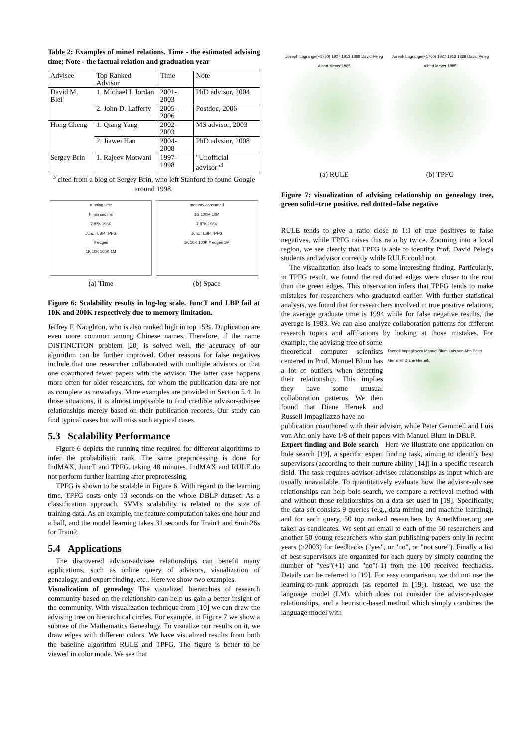Table 2: Examples of mined relations. Time - the estimated advising time; Note - the factual relation and graduation year
| Advisee | Top Ranked Advisor | Time | Note |
| --- | --- | --- | --- |
| David M. Blei | 1. Michael I. Jordan | 2001-2003 | PhD advisor, 2004 |
| | 2. John D. Lafferty | 2005-2006 | Postdoc, 2006 |
| Hong Cheng | 1. Qiang Yang | 2002-2003 | MS advisor, 2003 |
| | 2. Jiawei Han | 2004-2008 | PhD advsior, 2008 |
| Sergey Brin | 1. Rajeev Motwani | 1997-1998 | "Unofficial advisor"<sup>3</sup> |
<sup>3</sup> cited from a blog of Sergey Brin, who left Stanford to found Google around 1998.
running time
h min sec ms
7.87K 196K
JuncT LBP TPFG
# edges
1K 10K 100K 1M
(a) Time
memory consumed
1G 100M 10M
7.87K 196K
JuncT LBP TPFG
1K 10K 100K # edges 1M
(b) Space
Figure 6: Scalability results in log-log scale. JuncT and LBP fail at 10K and 200K respectively due to memory limitation.
Jeffrey F. Naughton, who is also ranked high in top 15%. Duplication are even more common among Chinese names. Therefore, if the name DISTINCTION problem [20] is solved well, the accuracy of our algorithm can be further improved. Other reasons for false negatives include that one researcher collaborated with multiple advisors or that one coauthored fewer papers with the advisor. The latter case happens more often for older researchers, for whom the publication data are not as complete as nowadays. More examples are provided in Section 5.4. In those situations, it is almost impossible to find credible advisor-advisee relationships merely based on their publication records. Our study can find typical cases but will miss such atypical cases.
5.3 Scalability Performance
Figure 6 depicts the running time required for different algorithms to infer the probabilistic rank. The same preprocessing is done for IndMAX, JuncT and TPFG, taking 48 minutes. IndMAX and RULE do not perform further learning after preprocessing.
TPFG is shown to be scalable in Figure 6. With regard to the learning time, TPFG costs only 13 seconds on the whole DBLP dataset. As a classification approach, SVM's scalability is related to the size of training data. As an example, the feature computation takes one hour and a half, and the model learning takes 31 seconds for Train1 and 6min26s for Train2.
5.4 Applications
The discovered advisor-advisee relationships can benefit many applications, such as online query of advisors, visualization of genealogy, and expert finding, etc.. Here we show two examples.
Visualization of genealogy The visualized hierarchies of research community based on the relationship can help us gain a better insight of the community. With visualization technique from [10] we can draw the advising tree on hierarchical circles. For example, in Figure 7 we show a subtree of the Mathematics Genealogy. To visualize our results on it, we draw edges with different colors. We have visualized results from both the baseline algorithm RULE and TPFG. The figure is better to be viewed in color mode. We see that
Joseph Lagrange(~1760) 1927 1913 1868 David Peleg Albert Meyer 1885
(a) RULE
Joseph Lagrange(~1760) 1927 1913 1868 David Peleg Albert Meyer 1885
(b) TPFG
Figure 7: visualization of advising relationship on genealogy tree, green solid=true positive, red dotted=false negative
RULE tends to give a ratio close to 1:1 of true positives to false negatives, while TPFG raises this ratio by twice. Zooming into a local region, we see clearly that TPFG is able to identify Prof. David Peleg's students and advisor correctly while RULE could not.
The visualization also leads to some interesting finding. Particularly, in TPFG result, we found the red dotted edges were closer to the root than the green edges. This observation infers that TPFG tends to make mistakes for researchers who graduated earlier. With further statistical analysis, we found that for researchers involved in true positive relations, the average graduate time is 1994 while for false negative results, the average is 1983. We can also analyze collaboration patterns for different research topics and affiliations by looking at those mistakes. For example, the advising tree of some
theoretical computer scientists centered in Prof. Manuel Blum has a lot of outliers when detecting their relationship. This implies they have some unusual collaboration patterns. We then found that Diane Hernek and Russell Impagliazzo have no
Russell Impagliazzo Manuel Blum Luis von Ahn Peter Gemmell Diane Hernek
publication coauthored with their advisor, while Peter Gemmell and Luis von Ahn only have 1/8 of their papers with Manuel Blum in DBLP.
Expert finding and Bole search Here we illustrate one application on bole search [19], a specific expert finding task, aiming to identify best supervisors (according to their nurture ability [14]) in a specific research field. The task requires advisor-advisee relationships as input which are usually unavailable. To quantitatively evaluate how the advisor-advisee relationships can help bole search, we compare a retrieval method with and without those relationships on a data set used in [19]. Specifically, the data set consists 9 queries (e.g., data mining and machine learning), and for each query, 50 top ranked researchers by ArnetMiner.org are taken as candidates. We sent an email to each of the 50 researchers and another 50 young researchers who start publishing papers only in recent years (>2003) for feedbacks ("yes", or "no", or "not sure"). Finally a list of best supervisors are organized for each query by simply counting the number of "yes"(+1) and "no"(-1) from the 100 received feedbacks. Details can be referred to [19]. For easy comparison, we did not use the learning-to-rank approach (as reported in [19]). Instead, we use the language model (LM), which does not consider the advisor-advisee relationships, and a heuristic-based method which simply combines the language model with